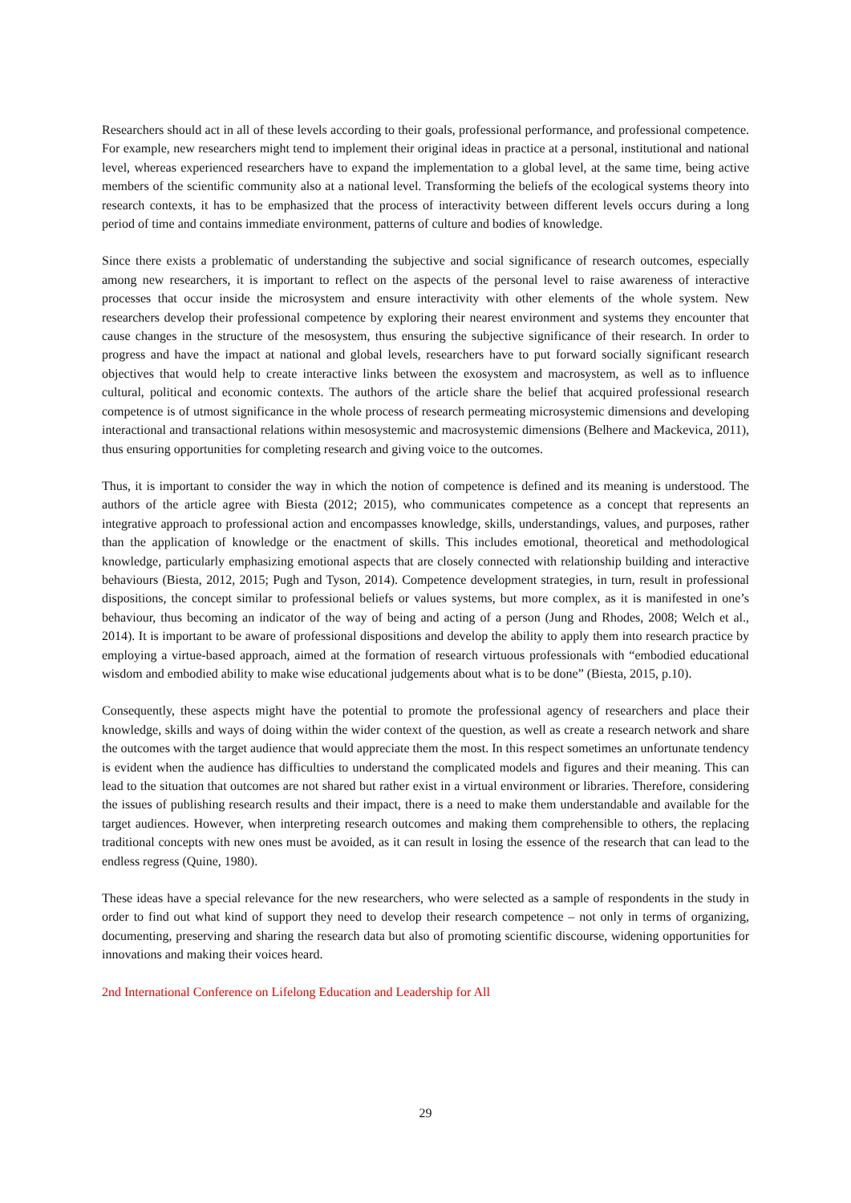Researchers should act in all of these levels according to their goals, professional performance, and professional competence. For example, new researchers might tend to implement their original ideas in practice at a personal, institutional and national level, whereas experienced researchers have to expand the implementation to a global level, at the same time, being active members of the scientific community also at a national level. Transforming the beliefs of the ecological systems theory into research contexts, it has to be emphasized that the process of interactivity between different levels occurs during a long period of time and contains immediate environment, patterns of culture and bodies of knowledge.
Since there exists a problematic of understanding the subjective and social significance of research outcomes, especially among new researchers, it is important to reflect on the aspects of the personal level to raise awareness of interactive processes that occur inside the microsystem and ensure interactivity with other elements of the whole system. New researchers develop their professional competence by exploring their nearest environment and systems they encounter that cause changes in the structure of the mesosystem, thus ensuring the subjective significance of their research. In order to progress and have the impact at national and global levels, researchers have to put forward socially significant research objectives that would help to create interactive links between the exosystem and macrosystem, as well as to influence cultural, political and economic contexts. The authors of the article share the belief that acquired professional research competence is of utmost significance in the whole process of research permeating microsystemic dimensions and developing interactional and transactional relations within mesosystemic and macrosystemic dimensions (Belhere and Mackevica, 2011), thus ensuring opportunities for completing research and giving voice to the outcomes.
Thus, it is important to consider the way in which the notion of competence is defined and its meaning is understood. The authors of the article agree with Biesta (2012; 2015), who communicates competence as a concept that represents an integrative approach to professional action and encompasses knowledge, skills, understandings, values, and purposes, rather than the application of knowledge or the enactment of skills. This includes emotional, theoretical and methodological knowledge, particularly emphasizing emotional aspects that are closely connected with relationship building and interactive behaviours (Biesta, 2012, 2015; Pugh and Tyson, 2014). Competence development strategies, in turn, result in professional dispositions, the concept similar to professional beliefs or values systems, but more complex, as it is manifested in one’s behaviour, thus becoming an indicator of the way of being and acting of a person (Jung and Rhodes, 2008; Welch et al., 2014). It is important to be aware of professional dispositions and develop the ability to apply them into research practice by employing a virtue-based approach, aimed at the formation of research virtuous professionals with “embodied educational wisdom and embodied ability to make wise educational judgements about what is to be done” (Biesta, 2015, p.10).
Consequently, these aspects might have the potential to promote the professional agency of researchers and place their knowledge, skills and ways of doing within the wider context of the question, as well as create a research network and share the outcomes with the target audience that would appreciate them the most. In this respect sometimes an unfortunate tendency is evident when the audience has difficulties to understand the complicated models and figures and their meaning. This can lead to the situation that outcomes are not shared but rather exist in a virtual environment or libraries. Therefore, considering the issues of publishing research results and their impact, there is a need to make them understandable and available for the target audiences. However, when interpreting research outcomes and making them comprehensible to others, the replacing traditional concepts with new ones must be avoided, as it can result in losing the essence of the research that can lead to the endless regress (Quine, 1980).
These ideas have a special relevance for the new researchers, who were selected as a sample of respondents in the study in order to find out what kind of support they need to develop their research competence – not only in terms of organizing, documenting, preserving and sharing the research data but also of promoting scientific discourse, widening opportunities for innovations and making their voices heard.
2nd International Conference on Lifelong Education and Leadership for All
29